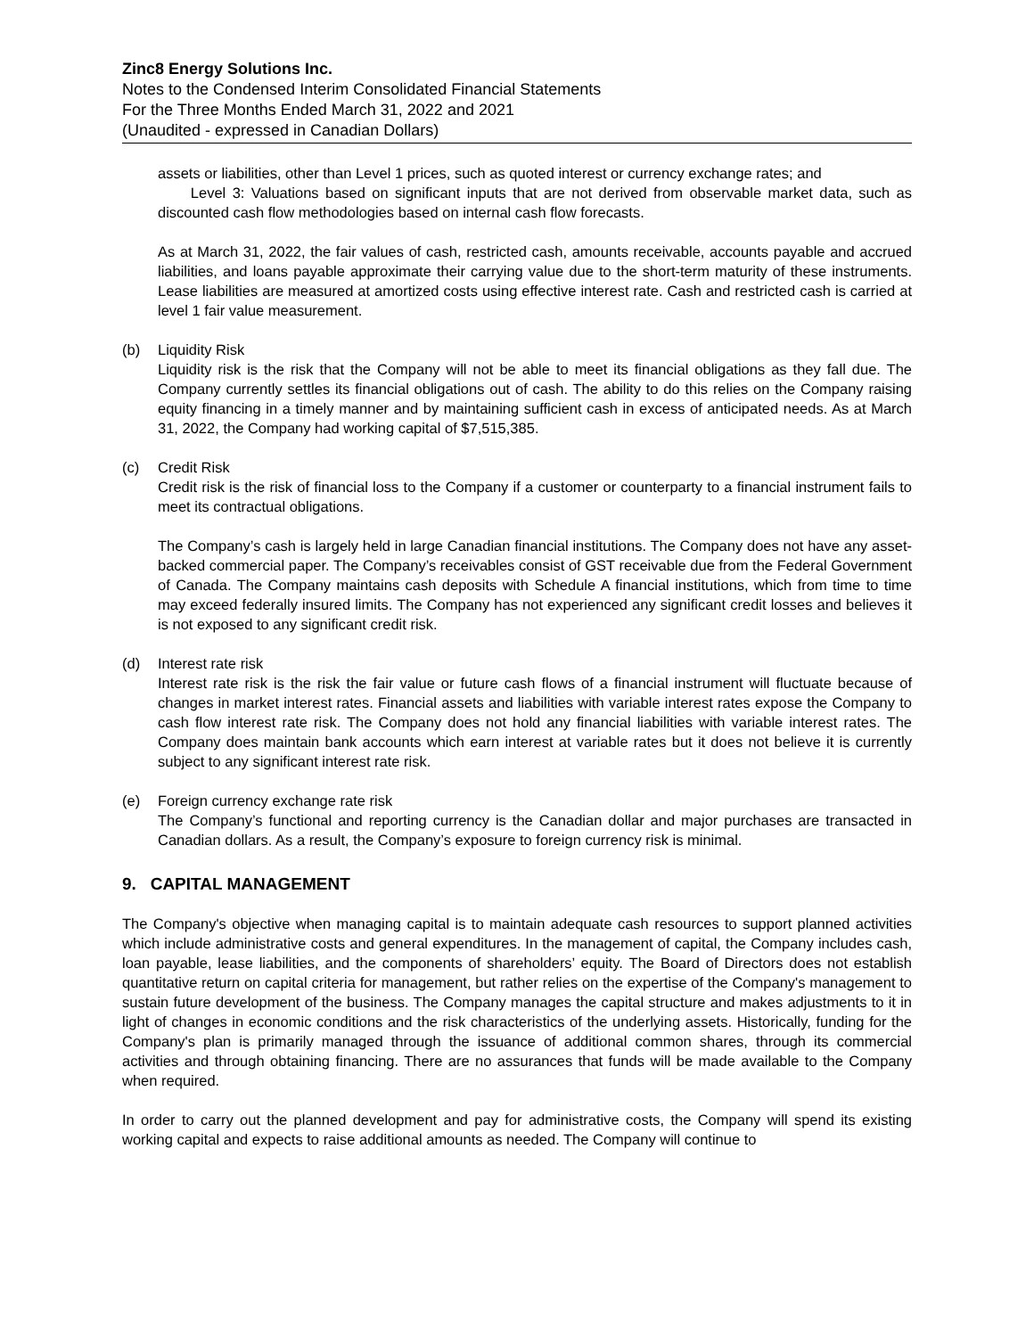Zinc8 Energy Solutions Inc.
Notes to the Condensed Interim Consolidated Financial Statements
For the Three Months Ended March 31, 2022 and 2021
(Unaudited - expressed in Canadian Dollars)
assets or liabilities, other than Level 1 prices, such as quoted interest or currency exchange rates; and
Level 3: Valuations based on significant inputs that are not derived from observable market data, such as discounted cash flow methodologies based on internal cash flow forecasts.
As at March 31, 2022, the fair values of cash, restricted cash, amounts receivable, accounts payable and accrued liabilities, and loans payable approximate their carrying value due to the short-term maturity of these instruments. Lease liabilities are measured at amortized costs using effective interest rate. Cash and restricted cash is carried at level 1 fair value measurement.
(b) Liquidity Risk
Liquidity risk is the risk that the Company will not be able to meet its financial obligations as they fall due. The Company currently settles its financial obligations out of cash. The ability to do this relies on the Company raising equity financing in a timely manner and by maintaining sufficient cash in excess of anticipated needs. As at March 31, 2022, the Company had working capital of $7,515,385.
(c) Credit Risk
Credit risk is the risk of financial loss to the Company if a customer or counterparty to a financial instrument fails to meet its contractual obligations.
The Company’s cash is largely held in large Canadian financial institutions. The Company does not have any asset-backed commercial paper. The Company’s receivables consist of GST receivable due from the Federal Government of Canada. The Company maintains cash deposits with Schedule A financial institutions, which from time to time may exceed federally insured limits. The Company has not experienced any significant credit losses and believes it is not exposed to any significant credit risk.
(d) Interest rate risk
Interest rate risk is the risk the fair value or future cash flows of a financial instrument will fluctuate because of changes in market interest rates. Financial assets and liabilities with variable interest rates expose the Company to cash flow interest rate risk. The Company does not hold any financial liabilities with variable interest rates. The Company does maintain bank accounts which earn interest at variable rates but it does not believe it is currently subject to any significant interest rate risk.
(e) Foreign currency exchange rate risk
The Company’s functional and reporting currency is the Canadian dollar and major purchases are transacted in Canadian dollars. As a result, the Company’s exposure to foreign currency risk is minimal.
9. CAPITAL MANAGEMENT
The Company's objective when managing capital is to maintain adequate cash resources to support planned activities which include administrative costs and general expenditures. In the management of capital, the Company includes cash, loan payable, lease liabilities, and the components of shareholders’ equity. The Board of Directors does not establish quantitative return on capital criteria for management, but rather relies on the expertise of the Company's management to sustain future development of the business. The Company manages the capital structure and makes adjustments to it in light of changes in economic conditions and the risk characteristics of the underlying assets. Historically, funding for the Company's plan is primarily managed through the issuance of additional common shares, through its commercial activities and through obtaining financing. There are no assurances that funds will be made available to the Company when required.
In order to carry out the planned development and pay for administrative costs, the Company will spend its existing working capital and expects to raise additional amounts as needed. The Company will continue to